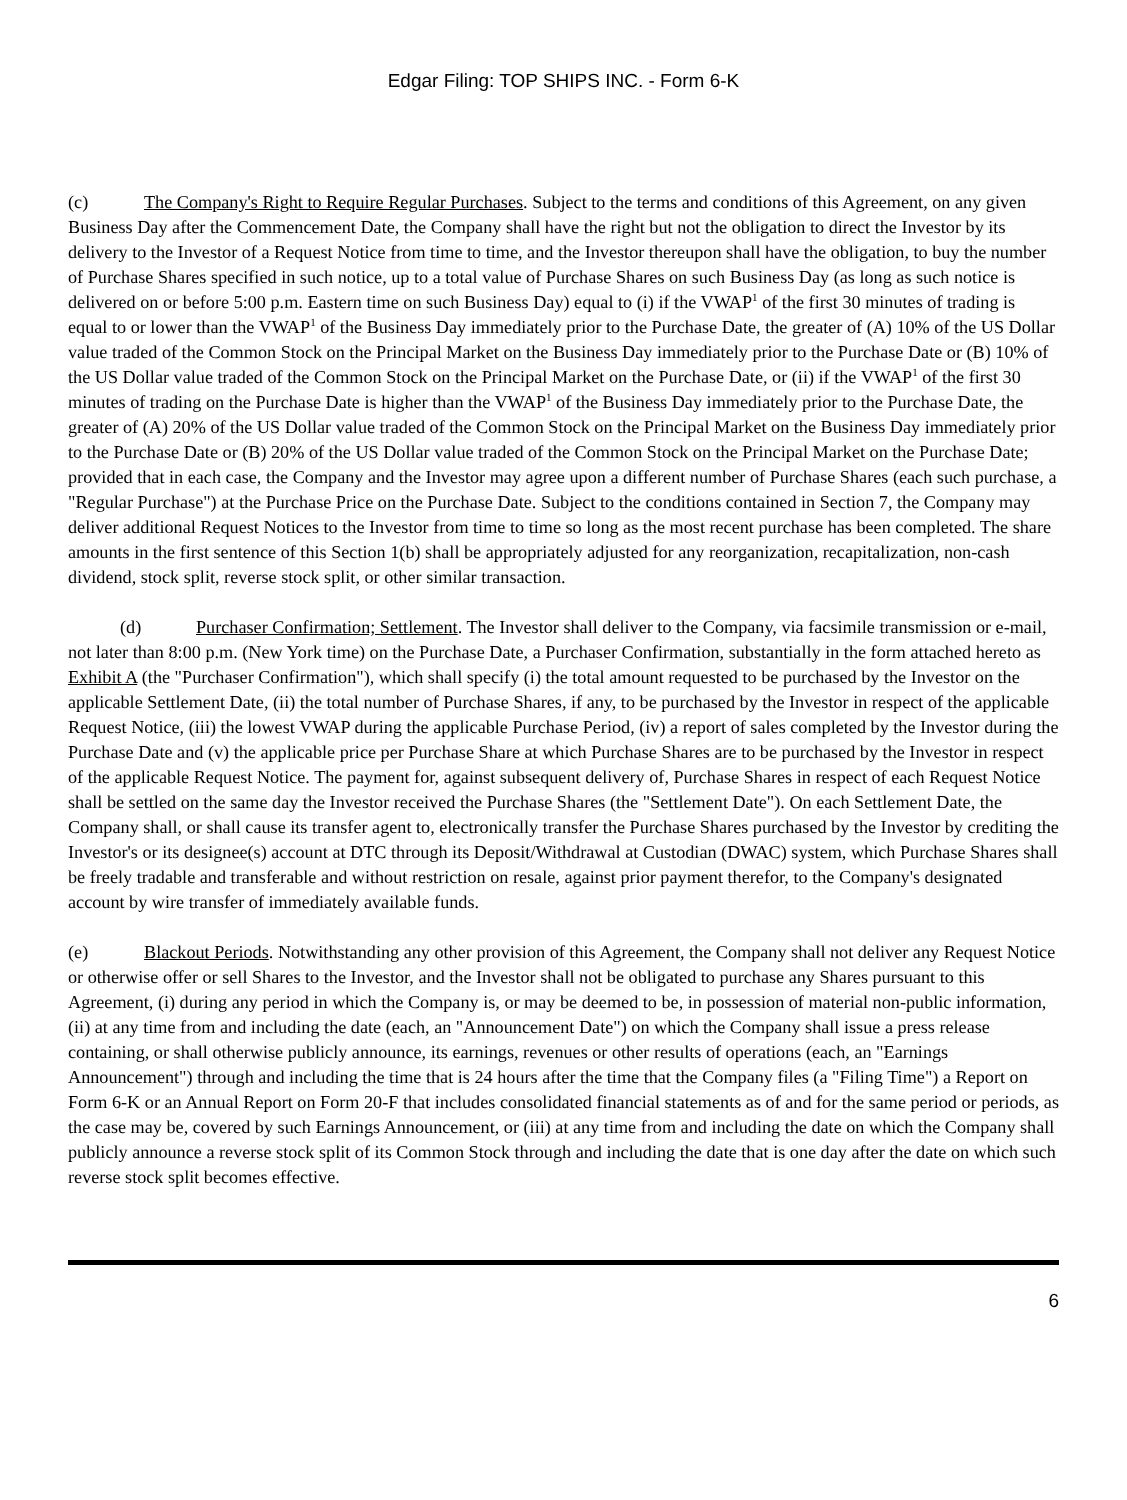Edgar Filing: TOP SHIPS INC. - Form 6-K
(c) The Company's Right to Require Regular Purchases. Subject to the terms and conditions of this Agreement, on any given Business Day after the Commencement Date, the Company shall have the right but not the obligation to direct the Investor by its delivery to the Investor of a Request Notice from time to time, and the Investor thereupon shall have the obligation, to buy the number of Purchase Shares specified in such notice, up to a total value of Purchase Shares on such Business Day (as long as such notice is delivered on or before 5:00 p.m. Eastern time on such Business Day) equal to (i) if the VWAP<sup>1</sup> of the first 30 minutes of trading is equal to or lower than the VWAP<sup>1</sup> of the Business Day immediately prior to the Purchase Date, the greater of (A) 10% of the US Dollar value traded of the Common Stock on the Principal Market on the Business Day immediately prior to the Purchase Date or (B) 10% of the US Dollar value traded of the Common Stock on the Principal Market on the Purchase Date, or (ii) if the VWAP<sup>1</sup> of the first 30 minutes of trading on the Purchase Date is higher than the VWAP<sup>1</sup> of the Business Day immediately prior to the Purchase Date, the greater of (A) 20% of the US Dollar value traded of the Common Stock on the Principal Market on the Business Day immediately prior to the Purchase Date or (B) 20% of the US Dollar value traded of the Common Stock on the Principal Market on the Purchase Date; provided that in each case, the Company and the Investor may agree upon a different number of Purchase Shares (each such purchase, a "Regular Purchase") at the Purchase Price on the Purchase Date. Subject to the conditions contained in Section 7, the Company may deliver additional Request Notices to the Investor from time to time so long as the most recent purchase has been completed. The share amounts in the first sentence of this Section 1(b) shall be appropriately adjusted for any reorganization, recapitalization, non-cash dividend, stock split, reverse stock split, or other similar transaction.
(d) Purchaser Confirmation; Settlement. The Investor shall deliver to the Company, via facsimile transmission or e-mail, not later than 8:00 p.m. (New York time) on the Purchase Date, a Purchaser Confirmation, substantially in the form attached hereto as Exhibit A (the "Purchaser Confirmation"), which shall specify (i) the total amount requested to be purchased by the Investor on the applicable Settlement Date, (ii) the total number of Purchase Shares, if any, to be purchased by the Investor in respect of the applicable Request Notice, (iii) the lowest VWAP during the applicable Purchase Period, (iv) a report of sales completed by the Investor during the Purchase Date and (v) the applicable price per Purchase Share at which Purchase Shares are to be purchased by the Investor in respect of the applicable Request Notice. The payment for, against subsequent delivery of, Purchase Shares in respect of each Request Notice shall be settled on the same day the Investor received the Purchase Shares (the "Settlement Date"). On each Settlement Date, the Company shall, or shall cause its transfer agent to, electronically transfer the Purchase Shares purchased by the Investor by crediting the Investor's or its designee(s) account at DTC through its Deposit/Withdrawal at Custodian (DWAC) system, which Purchase Shares shall be freely tradable and transferable and without restriction on resale, against prior payment therefor, to the Company's designated account by wire transfer of immediately available funds.
(e) Blackout Periods. Notwithstanding any other provision of this Agreement, the Company shall not deliver any Request Notice or otherwise offer or sell Shares to the Investor, and the Investor shall not be obligated to purchase any Shares pursuant to this Agreement, (i) during any period in which the Company is, or may be deemed to be, in possession of material non-public information, (ii) at any time from and including the date (each, an "Announcement Date") on which the Company shall issue a press release containing, or shall otherwise publicly announce, its earnings, revenues or other results of operations (each, an "Earnings Announcement") through and including the time that is 24 hours after the time that the Company files (a "Filing Time") a Report on Form 6-K or an Annual Report on Form 20-F that includes consolidated financial statements as of and for the same period or periods, as the case may be, covered by such Earnings Announcement, or (iii) at any time from and including the date on which the Company shall publicly announce a reverse stock split of its Common Stock through and including the date that is one day after the date on which such reverse stock split becomes effective.
6